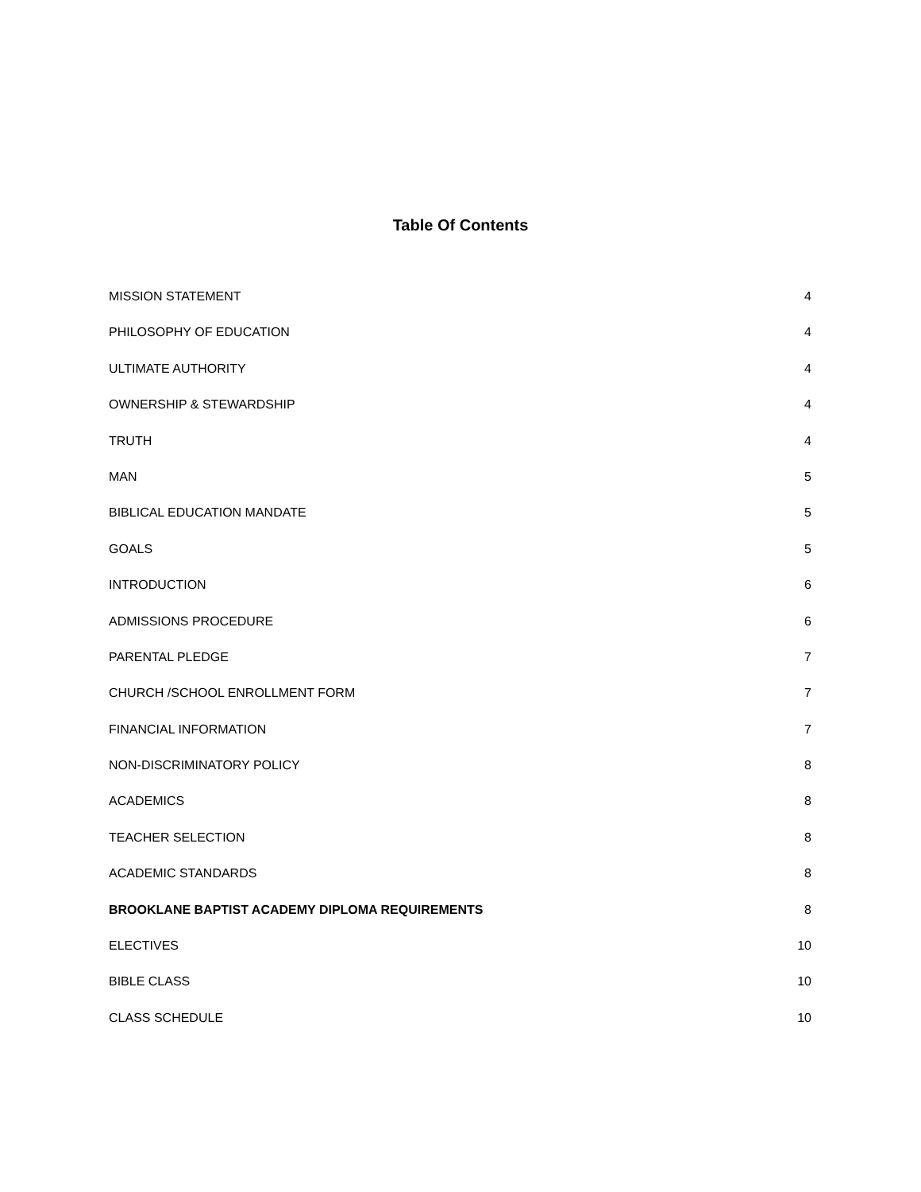Table Of Contents
MISSION STATEMENT 4
PHILOSOPHY OF EDUCATION 4
ULTIMATE AUTHORITY 4
OWNERSHIP & STEWARDSHIP 4
TRUTH 4
MAN 5
BIBLICAL EDUCATION MANDATE 5
GOALS 5
INTRODUCTION 6
ADMISSIONS PROCEDURE 6
PARENTAL PLEDGE 7
CHURCH /SCHOOL ENROLLMENT FORM 7
FINANCIAL INFORMATION 7
NON-DISCRIMINATORY POLICY 8
ACADEMICS 8
TEACHER SELECTION 8
ACADEMIC STANDARDS 8
BROOKLANE BAPTIST ACADEMY DIPLOMA REQUIREMENTS 8
ELECTIVES 10
BIBLE CLASS 10
CLASS SCHEDULE 10